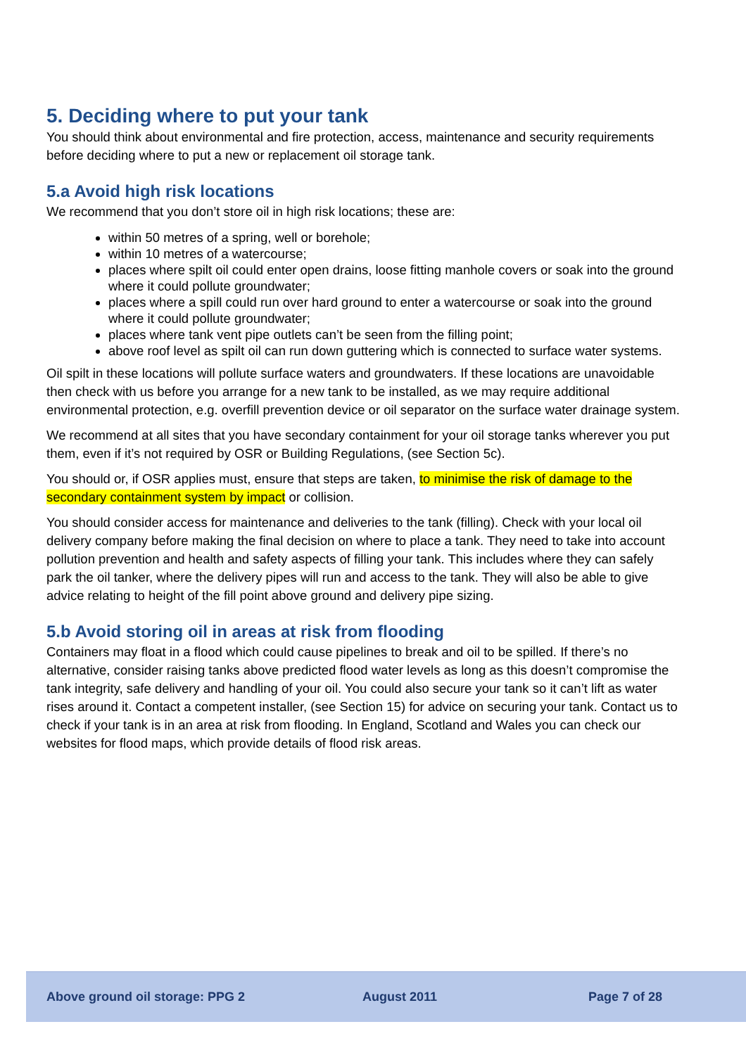5. Deciding where to put your tank
You should think about environmental and fire protection, access, maintenance and security requirements before deciding where to put a new or replacement oil storage tank.
5.a Avoid high risk locations
We recommend that you don’t store oil in high risk locations; these are:
within 50 metres of a spring, well or borehole;
within 10 metres of a watercourse;
places where spilt oil could enter open drains, loose fitting manhole covers or soak into the ground where it could pollute groundwater;
places where a spill could run over hard ground to enter a watercourse or soak into the ground where it could pollute groundwater;
places where tank vent pipe outlets can’t be seen from the filling point;
above roof level as spilt oil can run down guttering which is connected to surface water systems.
Oil spilt in these locations will pollute surface waters and groundwaters. If these locations are unavoidable then check with us before you arrange for a new tank to be installed, as we may require additional environmental protection, e.g. overfill prevention device or oil separator on the surface water drainage system.
We recommend at all sites that you have secondary containment for your oil storage tanks wherever you put them, even if it’s not required by OSR or Building Regulations, (see Section 5c).
You should or, if OSR applies must, ensure that steps are taken, to minimise the risk of damage to the secondary containment system by impact or collision.
You should consider access for maintenance and deliveries to the tank (filling). Check with your local oil delivery company before making the final decision on where to place a tank. They need to take into account pollution prevention and health and safety aspects of filling your tank. This includes where they can safely park the oil tanker, where the delivery pipes will run and access to the tank. They will also be able to give advice relating to height of the fill point above ground and delivery pipe sizing.
5.b Avoid storing oil in areas at risk from flooding
Containers may float in a flood which could cause pipelines to break and oil to be spilled. If there’s no alternative, consider raising tanks above predicted flood water levels as long as this doesn’t compromise the tank integrity, safe delivery and handling of your oil. You could also secure your tank so it can’t lift as water rises around it. Contact a competent installer, (see Section 15) for advice on securing your tank. Contact us to check if your tank is in an area at risk from flooding. In England, Scotland and Wales you can check our websites for flood maps, which provide details of flood risk areas.
Above ground oil storage: PPG 2 August 2011 Page 7 of 28